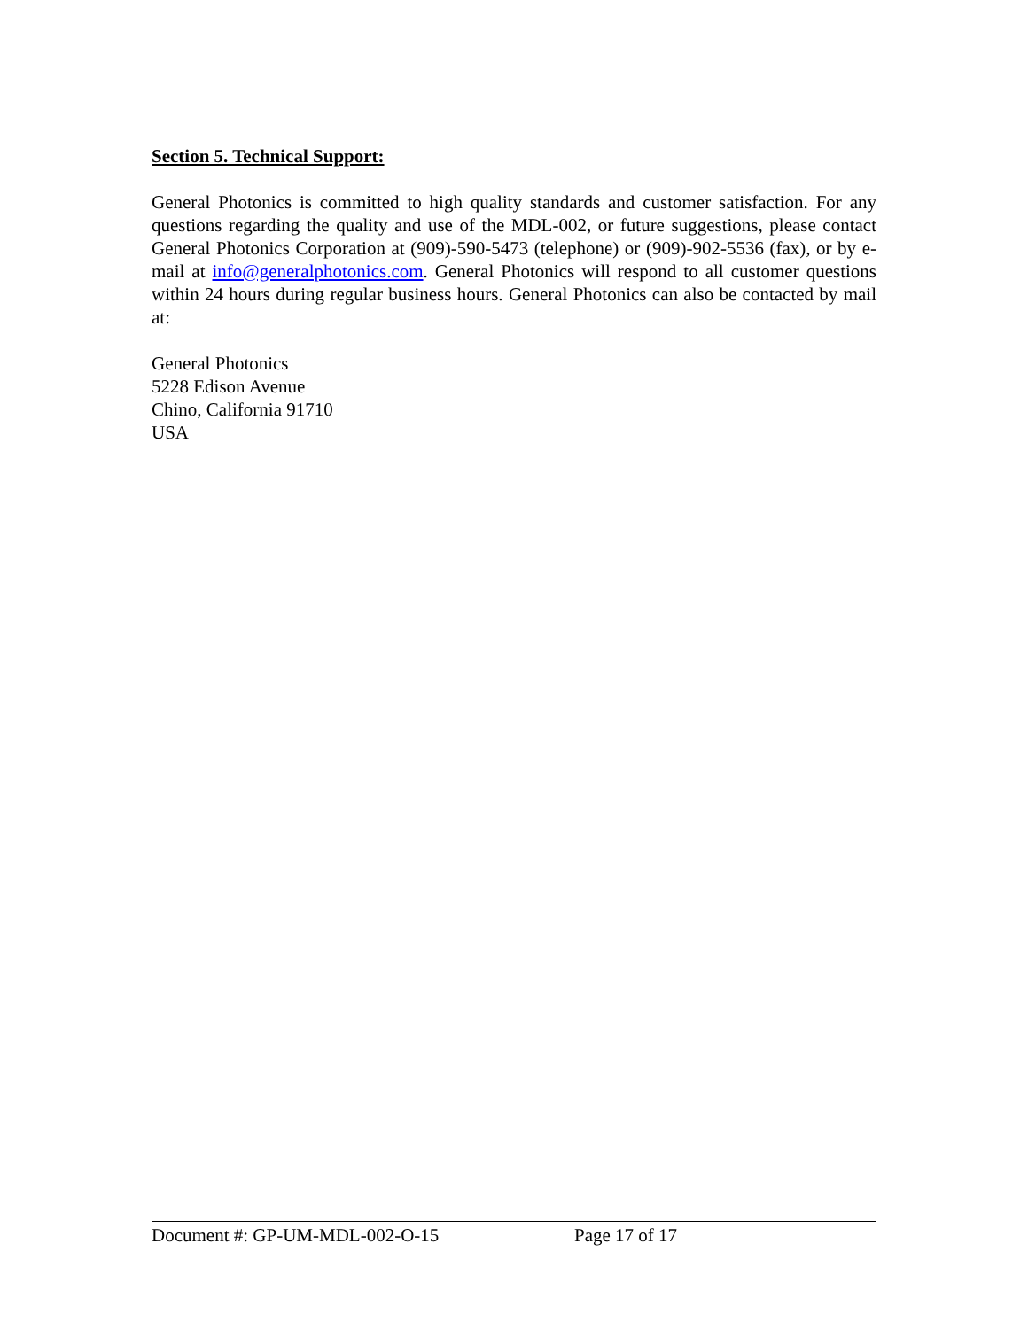Section 5. Technical Support:
General Photonics is committed to high quality standards and customer satisfaction. For any questions regarding the quality and use of the MDL-002, or future suggestions, please contact General Photonics Corporation at (909)-590-5473 (telephone) or (909)-902-5536 (fax), or by e-mail at info@generalphotonics.com. General Photonics will respond to all customer questions within 24 hours during regular business hours. General Photonics can also be contacted by mail at:
General Photonics
5228 Edison Avenue
Chino, California 91710
USA
Document #: GP-UM-MDL-002-O-15 Page 17 of 17